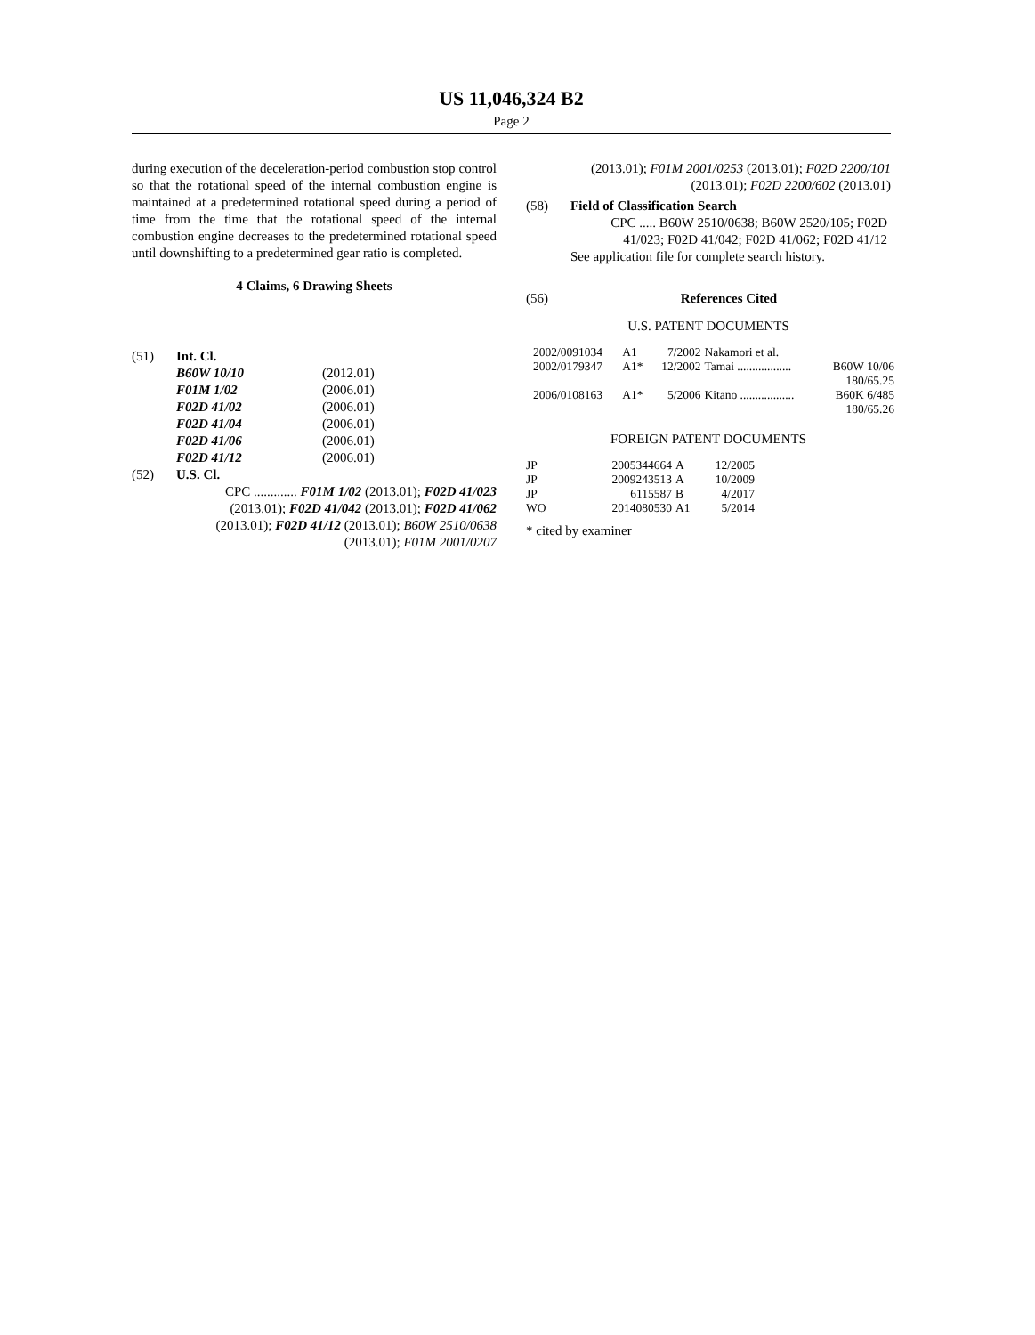US 11,046,324 B2
Page 2
during execution of the deceleration-period combustion stop control so that the rotational speed of the internal combustion engine is maintained at a predetermined rotational speed during a period of time from the time that the rotational speed of the internal combustion engine decreases to the predetermined rotational speed until downshifting to a predetermined gear ratio is completed.
4 Claims, 6 Drawing Sheets
| (51) | Int. Cl. | |
| | B60W 10/10 | (2012.01) |
| | F01M 1/02 | (2006.01) |
| | F02D 41/02 | (2006.01) |
| | F02D 41/04 | (2006.01) |
| | F02D 41/06 | (2006.01) |
| | F02D 41/12 | (2006.01) |
| (52) | U.S. Cl. | |
CPC ............. F01M 1/02 (2013.01); F02D 41/023 (2013.01); F02D 41/042 (2013.01); F02D 41/062 (2013.01); F02D 41/12 (2013.01); B60W 2510/0638 (2013.01); F01M 2001/0207
(2013.01); F01M 2001/0253 (2013.01); F02D 2200/101 (2013.01); F02D 2200/602 (2013.01)
| (58) | Field of Classification Search CPC ..... B60W 2510/0638; B60W 2520/105; F02D 41/023; F02D 41/042; F02D 41/062; F02D 41/12 See application file for complete search history. |
| (56) | References Cited |
U.S. PATENT DOCUMENTS
| 2002/0091034 | A1 | 7/2002 | Nakamori et al. | |
| 2002/0179347 | A1* | 12/2002 | Tamai .................. | B60W 10/06 180/65.25 |
| 2006/0108163 | A1* | 5/2006 | Kitano .................. | B60K 6/485 180/65.26 |
FOREIGN PATENT DOCUMENTS
| JP | 2005344664 | A | 12/2005 |
| JP | 2009243513 | A | 10/2009 |
| JP | 6115587 | B | 4/2017 |
| WO | 2014080530 | A1 | 5/2014 |
* cited by examiner